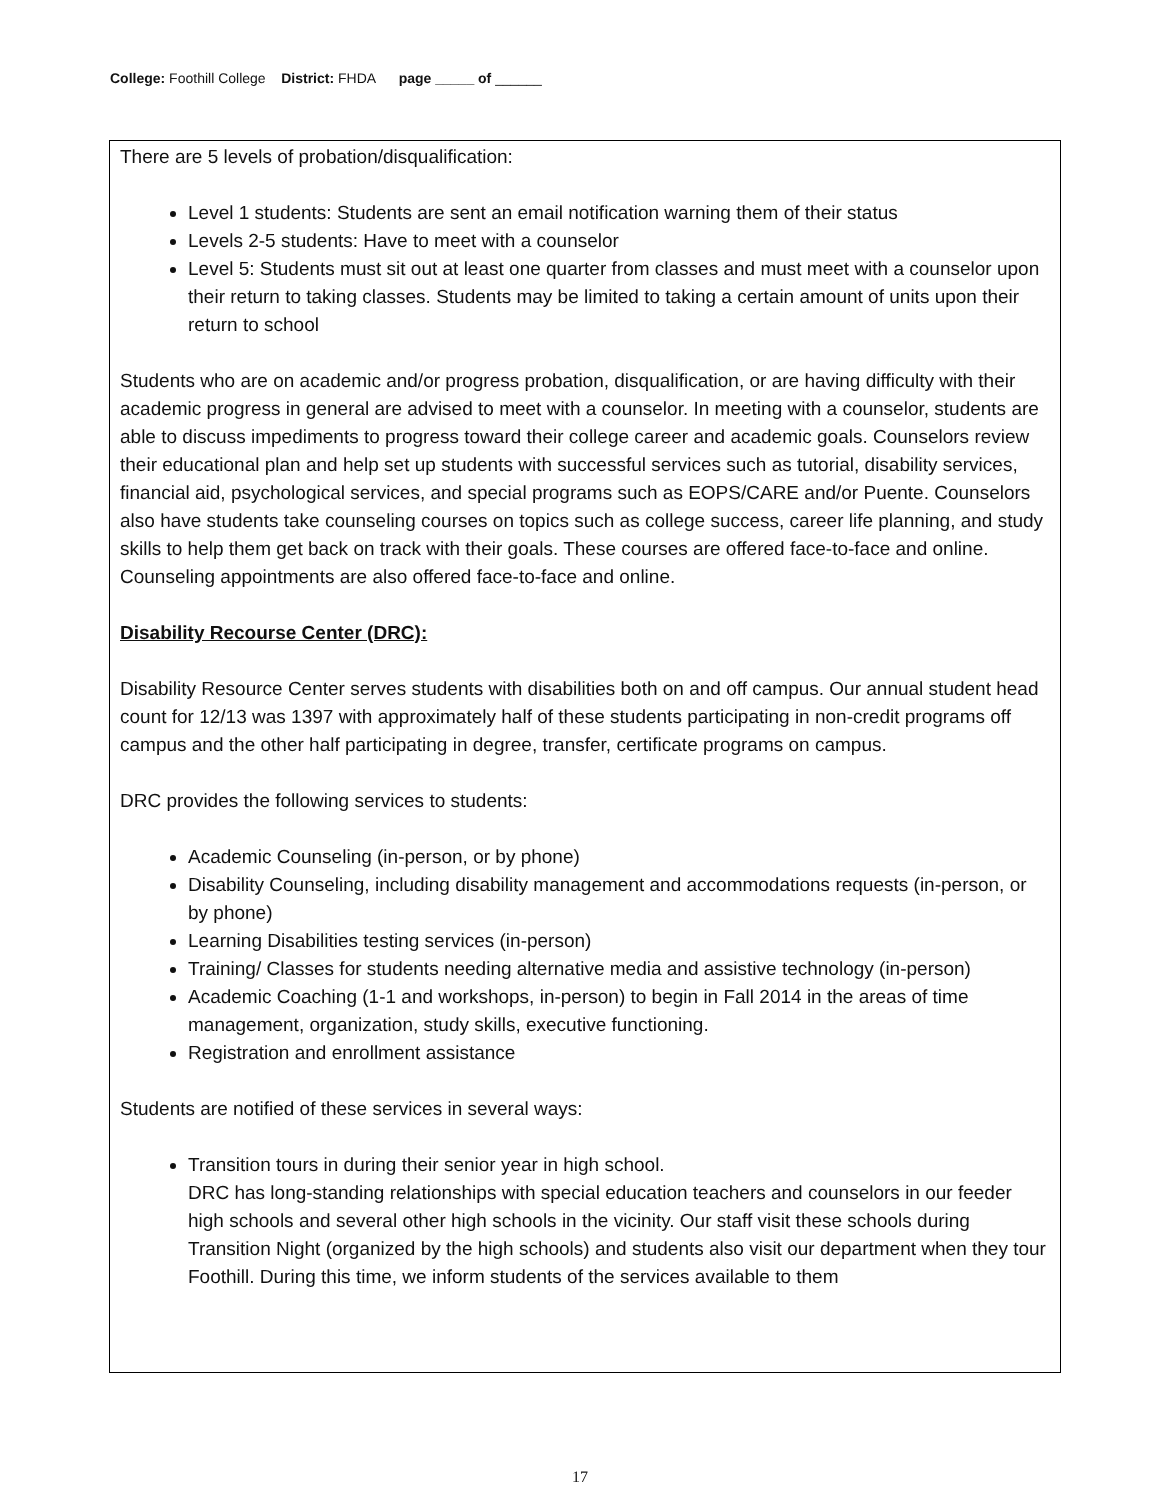College: Foothill College District: FHDA page _____ of ______
There are 5 levels of probation/disqualification:
Level 1 students: Students are sent an email notification warning them of their status
Levels 2-5 students: Have to meet with a counselor
Level 5: Students must sit out at least one quarter from classes and must meet with a counselor upon their return to taking classes. Students may be limited to taking a certain amount of units upon their return to school
Students who are on academic and/or progress probation, disqualification, or are having difficulty with their academic progress in general are advised to meet with a counselor. In meeting with a counselor, students are able to discuss impediments to progress toward their college career and academic goals. Counselors review their educational plan and help set up students with successful services such as tutorial, disability services, financial aid, psychological services, and special programs such as EOPS/CARE and/or Puente. Counselors also have students take counseling courses on topics such as college success, career life planning, and study skills to help them get back on track with their goals. These courses are offered face-to-face and online. Counseling appointments are also offered face-to-face and online.
Disability Recourse Center (DRC):
Disability Resource Center serves students with disabilities both on and off campus. Our annual student head count for 12/13 was 1397 with approximately half of these students participating in non-credit programs off campus and the other half participating in degree, transfer, certificate programs on campus.
DRC provides the following services to students:
Academic Counseling (in-person, or by phone)
Disability Counseling, including disability management and accommodations requests (in-person, or by phone)
Learning Disabilities testing services (in-person)
Training/ Classes for students needing alternative media and assistive technology (in-person)
Academic Coaching (1-1 and workshops, in-person) to begin in Fall 2014 in the areas of time management, organization, study skills, executive functioning.
Registration and enrollment assistance
Students are notified of these services in several ways:
Transition tours in during their senior year in high school.
DRC has long-standing relationships with special education teachers and counselors in our feeder high schools and several other high schools in the vicinity. Our staff visit these schools during Transition Night (organized by the high schools) and students also visit our department when they tour Foothill. During this time, we inform students of the services available to them
17